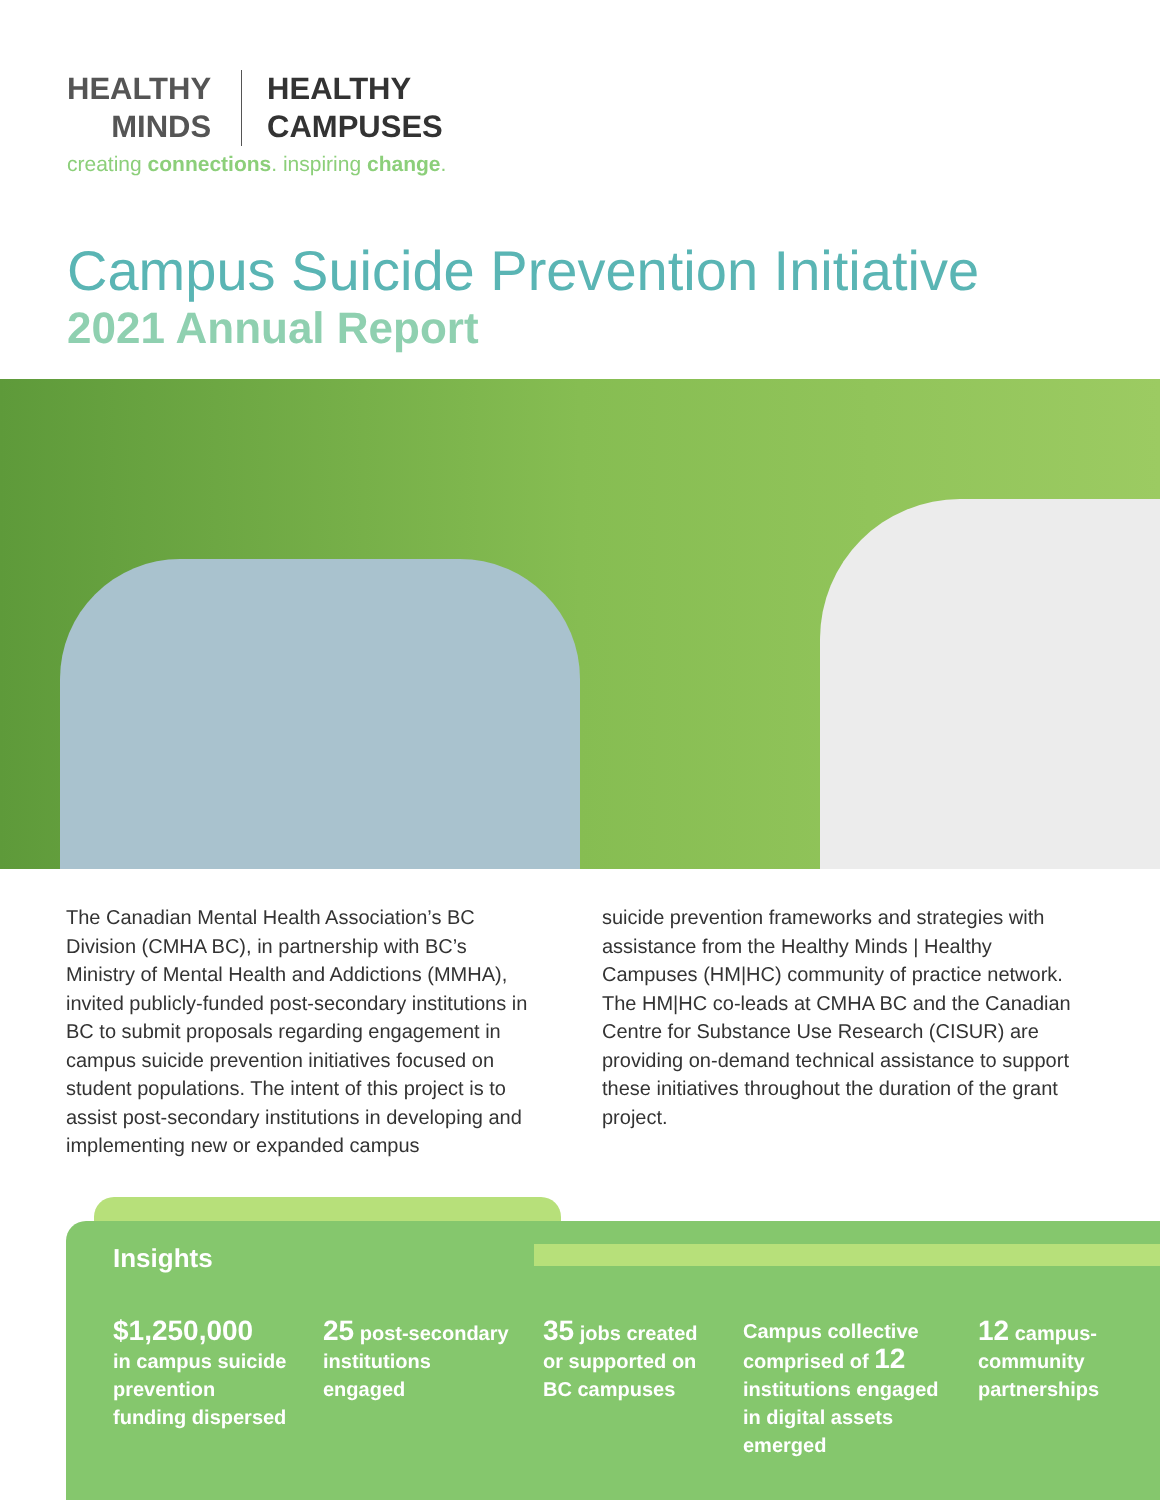HEALTHY
MINDS
HEALTHY
CAMPUSES
creating connections. inspiring change.
Campus Suicide Prevention Initiative
2021 Annual Report
The Canadian Mental Health Association’s BC Division (CMHA BC), in partnership with BC’s Ministry of Mental Health and Addictions (MMHA), invited publicly-funded post-secondary institutions in BC to submit proposals regarding engagement in campus suicide prevention initiatives focused on student populations. The intent of this project is to assist post-secondary institutions in developing and implementing new or expanded campus
suicide prevention frameworks and strategies with assistance from the Healthy Minds | Healthy Campuses (HM|HC) community of practice network. The HM|HC co-leads at CMHA BC and the Canadian Centre for Substance Use Research (CISUR) are providing on-demand technical assistance to support these initiatives throughout the duration of the grant project.
Insights
$1,250,000
in campus suicide prevention funding dispersed
25 post-secondary institutions engaged
35 jobs created or supported on BC campuses
Campus collective comprised of 12 institutions engaged in digital assets emerged
12 campus-community partnerships